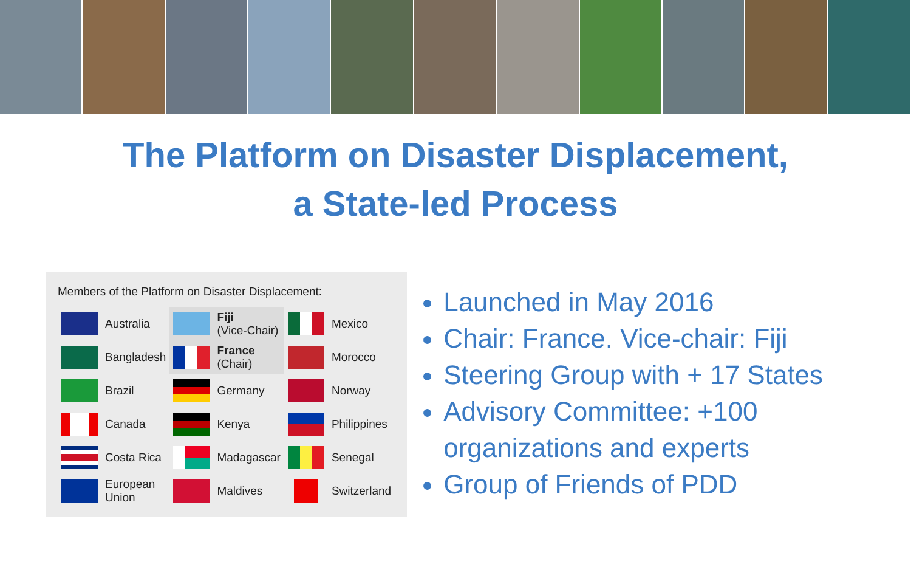The Platform on Disaster Displacement,
a State-led Process
Members of the Platform on Disaster Displacement:
| | Australia | | Fiji (Vice-Chair) | | Mexico |
| | Bangladesh | | France (Chair) | | Morocco |
| | Brazil | | Germany | | Norway |
| | Canada | | Kenya | | Philippines |
| | Costa Rica | | Madagascar | | Senegal |
| | European Union | | Maldives | | Switzerland |
Launched in May 2016
Chair: France. Vice-chair: Fiji
Steering Group with + 17 States
Advisory Committee: +100 organizations and experts
Group of Friends of PDD